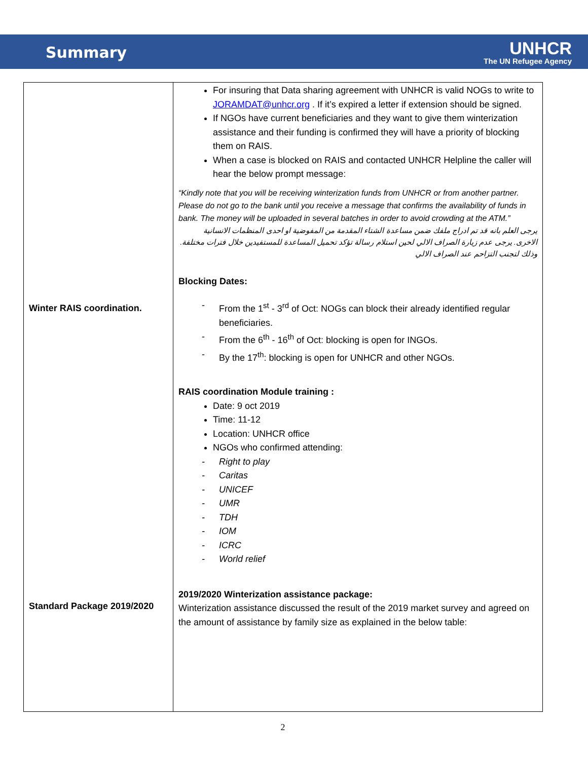Summary
UNHCR
The UN Refugee Agency
| Winter RAIS coordination. Standard Package 2019/2020 | For insuring that Data sharing agreement with UNHCR is valid NOGs to write to JORAMDAT@unhcr.org . If it’s expired a letter if extension should be signed. If NGOs have current beneficiaries and they want to give them winterization assistance and their funding is confirmed they will have a priority of blocking them on RAIS. When a case is blocked on RAIS and contacted UNHCR Helpline the caller will hear the below prompt message: “Kindly note that you will be receiving winterization funds from UNHCR or from another partner. Please do not go to the bank until you receive a message that confirms the availability of funds in bank. The money will be uploaded in several batches in order to avoid crowding at the ATM.” يرجى العلم بانه قد تم ادراج ملفك ضمن مساعدة الشتاء المقدمة من المفوضية او احدى المنظمات الانسانية الاخرى. يرجى عدم زيارة الصراف الالي لحين استلام رسالة تؤكد تحميل المساعدة للمستفيدين خلال فترات مختلفة. وذلك لتجنب التزاحم عند الصراف الالي Blocking Dates: - From the 1<sup>st</sup> - 3<sup>rd</sup> of Oct: NOGs can block their already identified regular beneficiaries. - From the 6<sup>th</sup> - 16<sup>th</sup> of Oct: blocking is open for INGOs. - By the 17<sup>th</sup>: blocking is open for UNHCR and other NGOs. RAIS coordination Module training : Date: 9 oct 2019 Time: 11-12 Location: UNHCR office NGOs who confirmed attending: - Right to play - Caritas - UNICEF - UMR - TDH - IOM - ICRC - World relief 2019/2020 Winterization assistance package: Winterization assistance discussed the result of the 2019 market survey and agreed on the amount of assistance by family size as explained in the below table: |
2